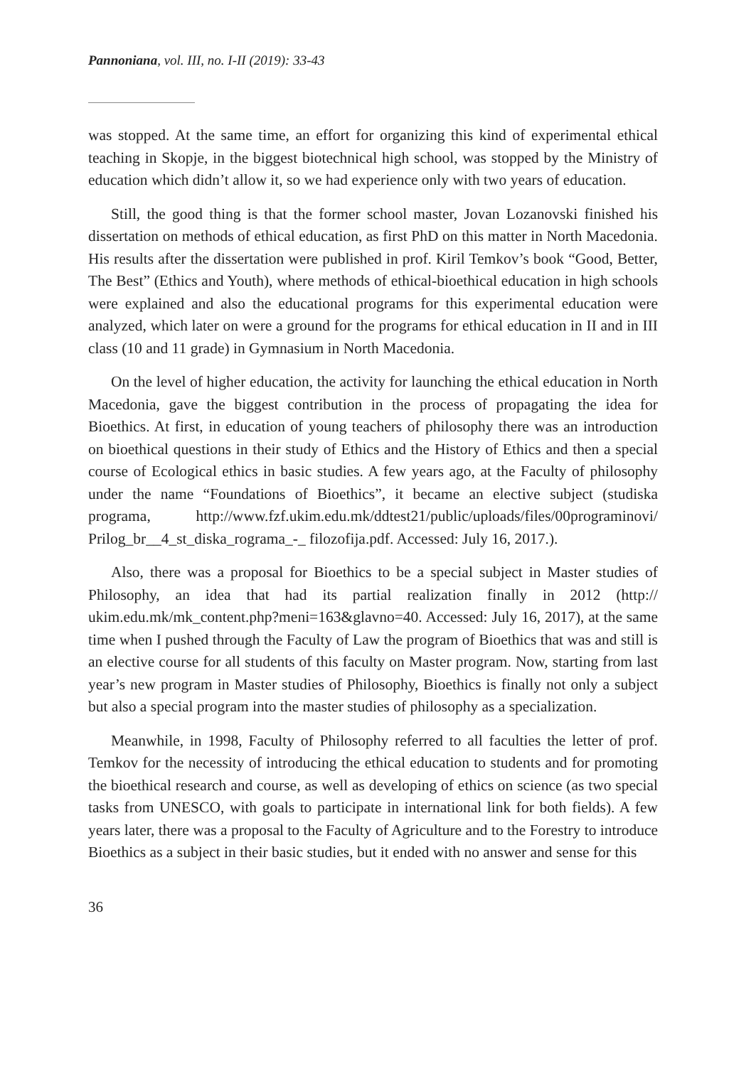Pannoniana, vol. III, no. I-II (2019): 33-43
was stopped. At the same time, an effort for organizing this kind of experimental ethical teaching in Skopje, in the biggest biotechnical high school, was stopped by the Ministry of education which didn’t allow it, so we had experience only with two years of education.
Still, the good thing is that the former school master, Jovan Lozanovski finished his dissertation on methods of ethical education, as first PhD on this matter in North Macedonia. His results after the dissertation were published in prof. Kiril Temkov’s book “Good, Better, The Best” (Ethics and Youth), where methods of ethical-bioethical education in high schools were explained and also the educational programs for this experimental education were analyzed, which later on were a ground for the programs for ethical education in II and in III class (10 and 11 grade) in Gymnasium in North Macedonia.
On the level of higher education, the activity for launching the ethical education in North Macedonia, gave the biggest contribution in the process of propagating the idea for Bioethics. At first, in education of young teachers of philosophy there was an introduction on bioethical questions in their study of Ethics and the History of Ethics and then a special course of Ecological ethics in basic studies. A few years ago, at the Faculty of philosophy under the name “Foundations of Bioethics”, it became an elective subject (studiska programa, http://www.fzf.ukim.edu.mk/ddtest21/public/uploads/files/00programinovi/ Prilog_br__4_st_diska_rograma_-_ filozofija.pdf. Accessed: July 16, 2017.).
Also, there was a proposal for Bioethics to be a special subject in Master studies of Philosophy, an idea that had its partial realization finally in 2012 (http:// ukim.edu.mk/mk_content.php?meni=163&glavno=40. Accessed: July 16, 2017), at the same time when I pushed through the Faculty of Law the program of Bioethics that was and still is an elective course for all students of this faculty on Master program. Now, starting from last year’s new program in Master studies of Philosophy, Bioethics is finally not only a subject but also a special program into the master studies of philosophy as a specialization.
Meanwhile, in 1998, Faculty of Philosophy referred to all faculties the letter of prof. Temkov for the necessity of introducing the ethical education to students and for promoting the bioethical research and course, as well as developing of ethics on science (as two special tasks from UNESCO, with goals to participate in international link for both fields). A few years later, there was a proposal to the Faculty of Agriculture and to the Forestry to introduce Bioethics as a subject in their basic studies, but it ended with no answer and sense for this
36